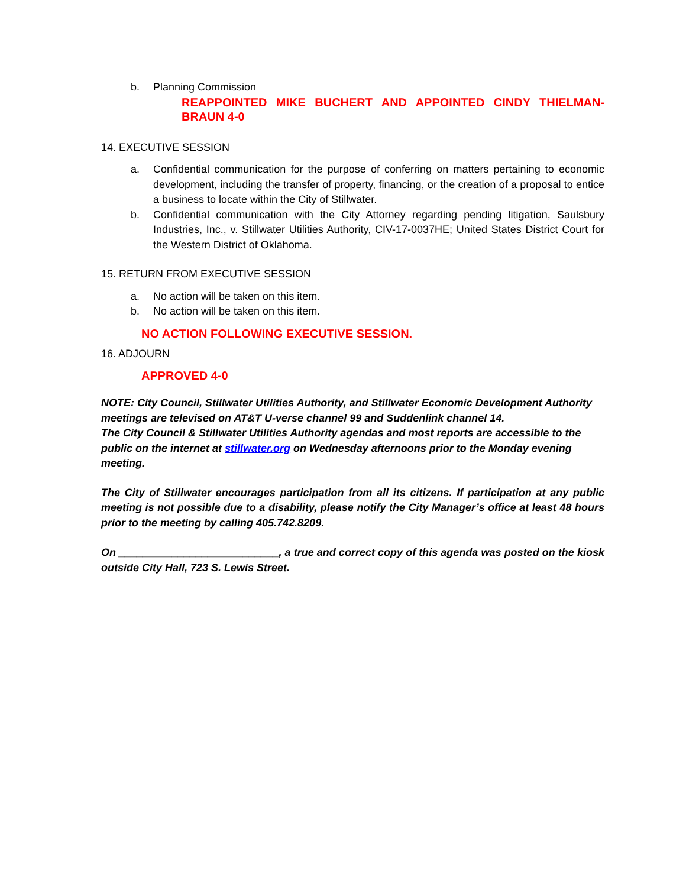b. Planning Commission
REAPPOINTED MIKE BUCHERT AND APPOINTED CINDY THIELMAN-BRAUN 4-0
14. EXECUTIVE SESSION
a. Confidential communication for the purpose of conferring on matters pertaining to economic development, including the transfer of property, financing, or the creation of a proposal to entice a business to locate within the City of Stillwater.
b. Confidential communication with the City Attorney regarding pending litigation, Saulsbury Industries, Inc., v. Stillwater Utilities Authority, CIV-17-0037HE; United States District Court for the Western District of Oklahoma.
15. RETURN FROM EXECUTIVE SESSION
a. No action will be taken on this item.
b. No action will be taken on this item.
NO ACTION FOLLOWING EXECUTIVE SESSION.
16. ADJOURN
APPROVED 4-0
NOTE: City Council, Stillwater Utilities Authority, and Stillwater Economic Development Authority meetings are televised on AT&T U-verse channel 99 and Suddenlink channel 14.
The City Council & Stillwater Utilities Authority agendas and most reports are accessible to the public on the internet at stillwater.org on Wednesday afternoons prior to the Monday evening meeting.
The City of Stillwater encourages participation from all its citizens. If participation at any public meeting is not possible due to a disability, please notify the City Manager’s office at least 48 hours prior to the meeting by calling 405.742.8209.
On ___________________________, a true and correct copy of this agenda was posted on the kiosk outside City Hall, 723 S. Lewis Street.